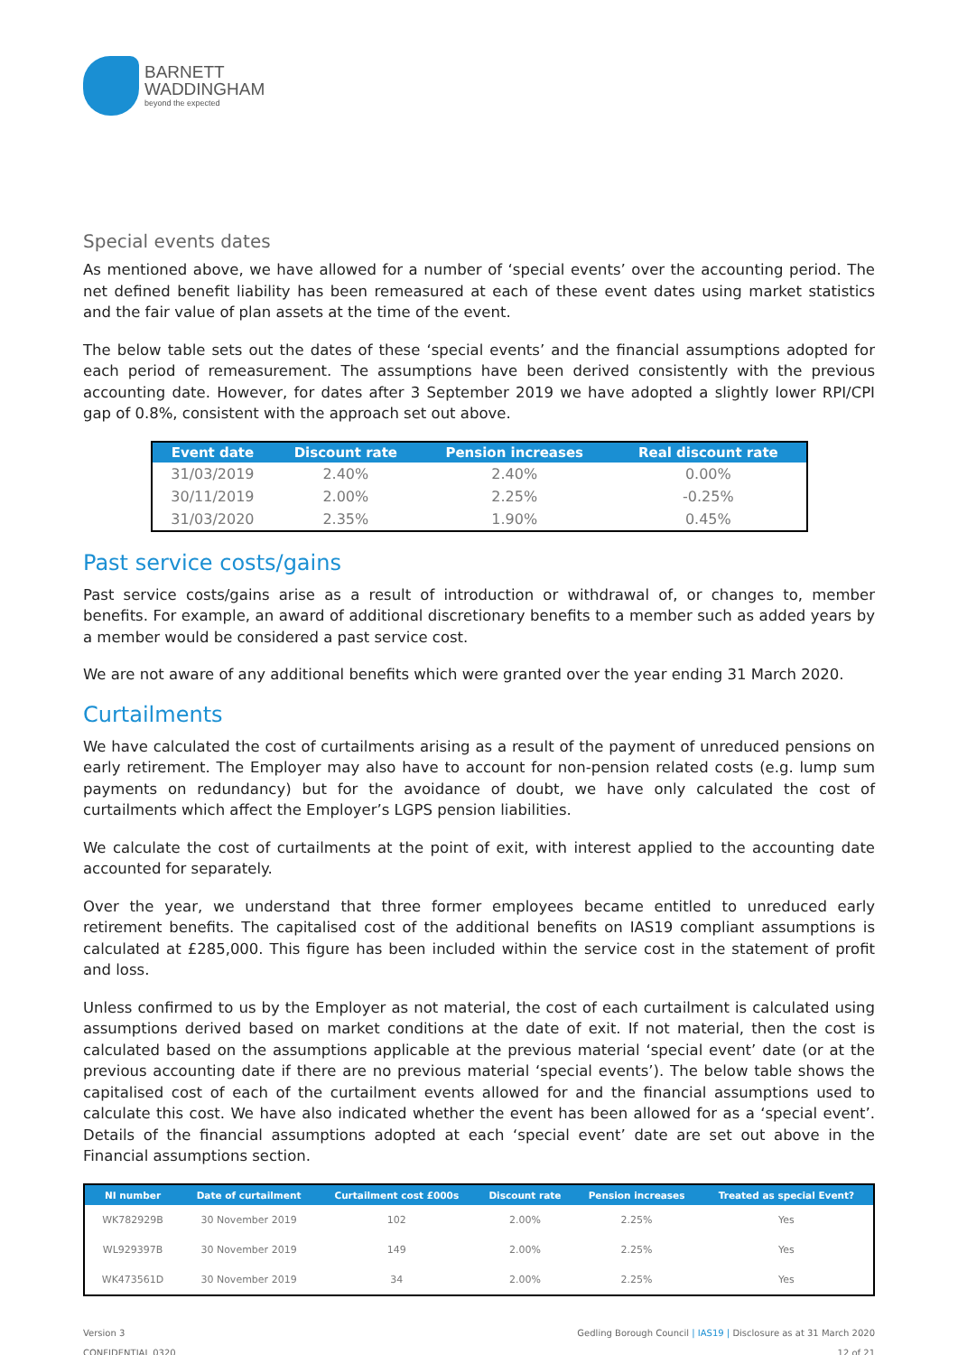BARNETT
WADDINGHAM
beyond the expected
Special events dates
As mentioned above, we have allowed for a number of ‘special events’ over the accounting period. The net defined benefit liability has been remeasured at each of these event dates using market statistics and the fair value of plan assets at the time of the event.
The below table sets out the dates of these ‘special events’ and the financial assumptions adopted for each period of remeasurement. The assumptions have been derived consistently with the previous accounting date. However, for dates after 3 September 2019 we have adopted a slightly lower RPI/CPI gap of 0.8%, consistent with the approach set out above.
| Event date | Discount rate | Pension increases | Real discount rate |
| --- | --- | --- | --- |
| 31/03/2019 | 2.40% | 2.40% | 0.00% |
| 30/11/2019 | 2.00% | 2.25% | -0.25% |
| 31/03/2020 | 2.35% | 1.90% | 0.45% |
Past service costs/gains
Past service costs/gains arise as a result of introduction or withdrawal of, or changes to, member benefits. For example, an award of additional discretionary benefits to a member such as added years by a member would be considered a past service cost.
We are not aware of any additional benefits which were granted over the year ending 31 March 2020.
Curtailments
We have calculated the cost of curtailments arising as a result of the payment of unreduced pensions on early retirement. The Employer may also have to account for non-pension related costs (e.g. lump sum payments on redundancy) but for the avoidance of doubt, we have only calculated the cost of curtailments which affect the Employer’s LGPS pension liabilities.
We calculate the cost of curtailments at the point of exit, with interest applied to the accounting date accounted for separately.
Over the year, we understand that three former employees became entitled to unreduced early retirement benefits. The capitalised cost of the additional benefits on IAS19 compliant assumptions is calculated at £285,000. This figure has been included within the service cost in the statement of profit and loss.
Unless confirmed to us by the Employer as not material, the cost of each curtailment is calculated using assumptions derived based on market conditions at the date of exit. If not material, then the cost is calculated based on the assumptions applicable at the previous material ‘special event’ date (or at the previous accounting date if there are no previous material ‘special events’). The below table shows the capitalised cost of each of the curtailment events allowed for and the financial assumptions used to calculate this cost. We have also indicated whether the event has been allowed for as a ‘special event’. Details of the financial assumptions adopted at each ‘special event’ date are set out above in the Financial assumptions section.
| NI number | Date of curtailment | Curtailment cost £000s | Discount rate | Pension increases | Treated as special Event? |
| --- | --- | --- | --- | --- | --- |
| WK782929B | 30 November 2019 | 102 | 2.00% | 2.25% | Yes |
| WL929397B | 30 November 2019 | 149 | 2.00% | 2.25% | Yes |
| WK473561D | 30 November 2019 | 34 | 2.00% | 2.25% | Yes |
Version 3
CONFIDENTIAL 0320
Gedling Borough Council | IAS19 | Disclosure as at 31 March 2020
12 of 21